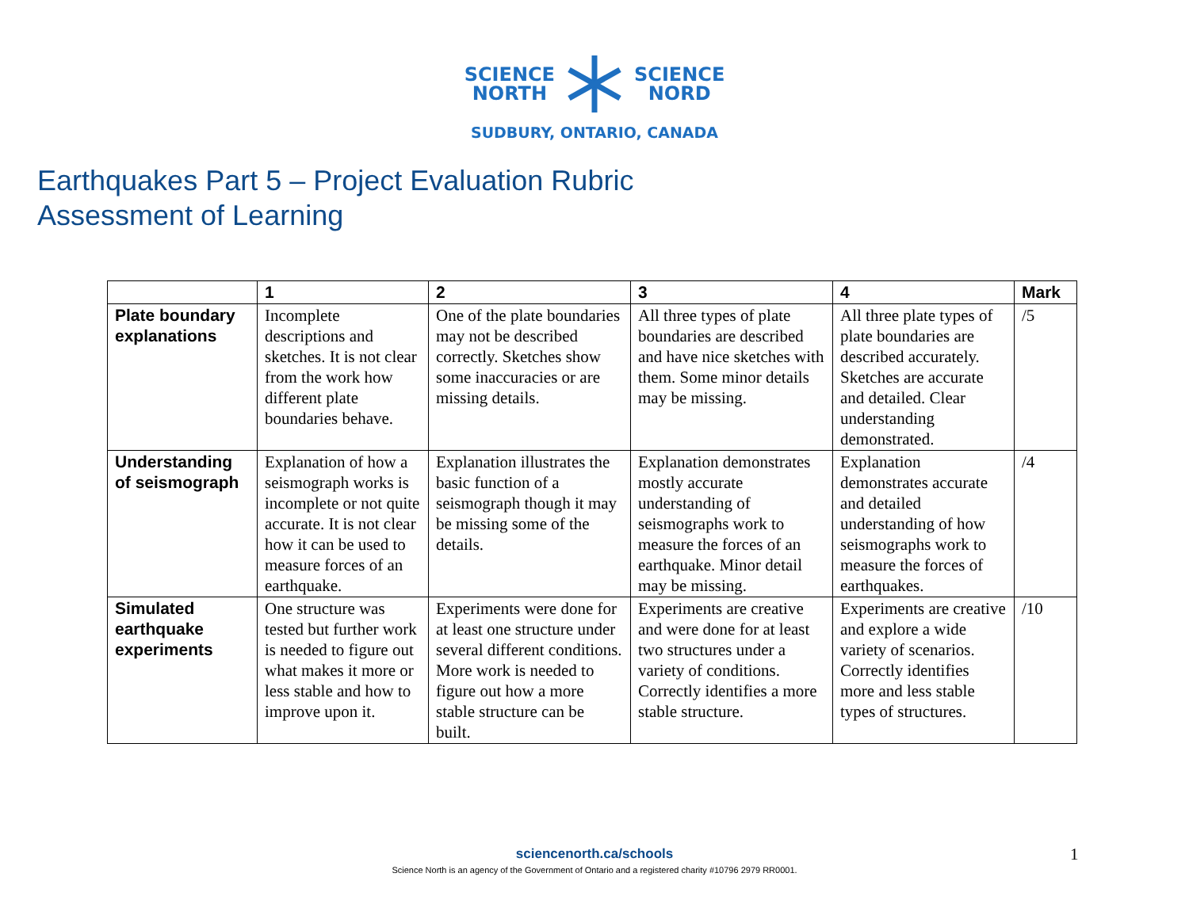SCIENCE
NORTH
SCIENCE
NORD
SUDBURY, ONTARIO, CANADA
Earthquakes Part 5 – Project Evaluation Rubric
Assessment of Learning
| | 1 | 2 | 3 | 4 | Mark |
| --- | --- | --- | --- | --- | --- |
| Plate boundary explanations | Incomplete descriptions and sketches. It is not clear from the work how different plate boundaries behave. | One of the plate boundaries may not be described correctly. Sketches show some inaccuracies or are missing details. | All three types of plate boundaries are described and have nice sketches with them. Some minor details may be missing. | All three plate types of plate boundaries are described accurately. Sketches are accurate and detailed. Clear understanding demonstrated. | /5 |
| Understanding of seismograph | Explanation of how a seismograph works is incomplete or not quite accurate. It is not clear how it can be used to measure forces of an earthquake. | Explanation illustrates the basic function of a seismograph though it may be missing some of the details. | Explanation demonstrates mostly accurate understanding of seismographs work to measure the forces of an earthquake. Minor detail may be missing. | Explanation demonstrates accurate and detailed understanding of how seismographs work to measure the forces of earthquakes. | /4 |
| Simulated earthquake experiments | One structure was tested but further work is needed to figure out what makes it more or less stable and how to improve upon it. | Experiments were done for at least one structure under several different conditions. More work is needed to figure out how a more stable structure can be built. | Experiments are creative and were done for at least two structures under a variety of conditions. Correctly identifies a more stable structure. | Experiments are creative and explore a wide variety of scenarios. Correctly identifies more and less stable types of structures. | /10 |
sciencenorth.ca/schools
Science North is an agency of the Government of Ontario and a registered charity #10796 2979 RR0001.
1